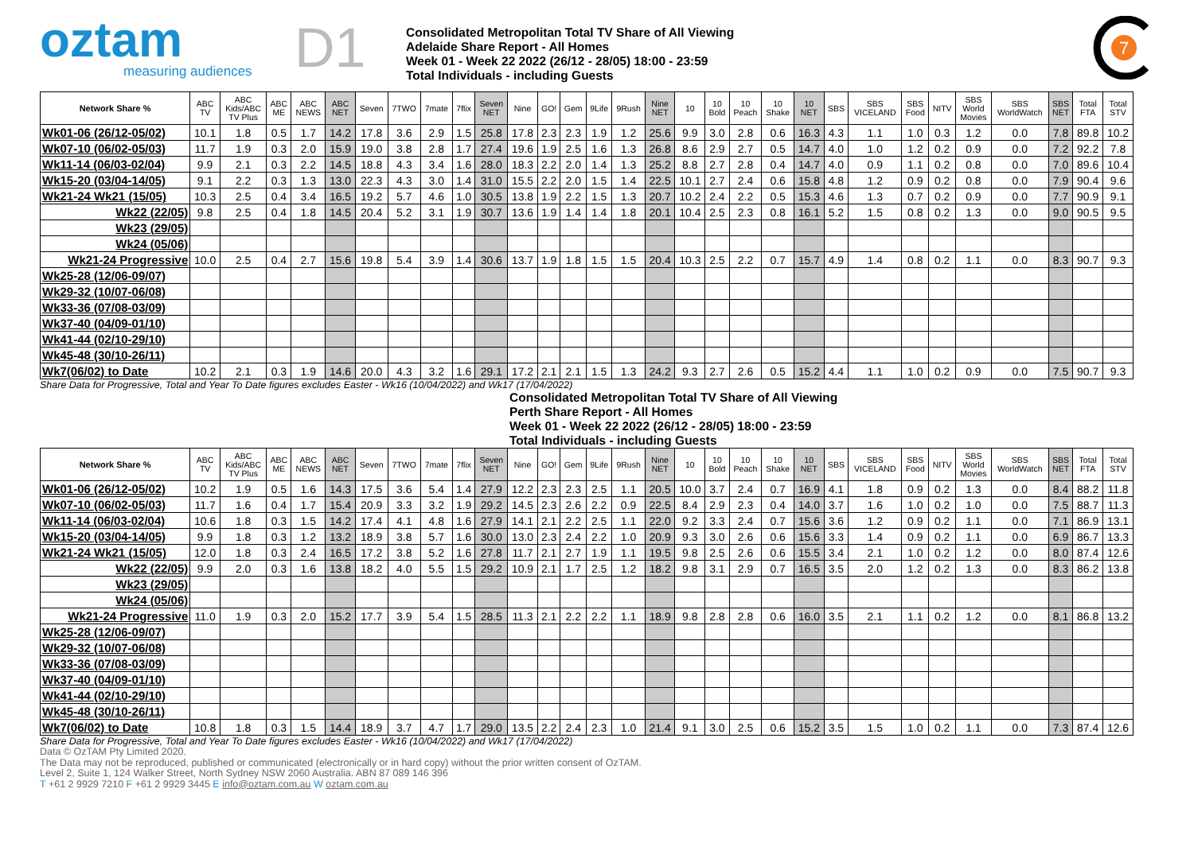oztam
measuring audiences
D1
Consolidated Metropolitan Total TV Share of All Viewing
Adelaide Share Report - All Homes
Week 01 - Week 22 2022 (26/12 - 28/05) 18:00 - 23:59
Total Individuals - including Guests
7
| Network Share % | ABC TV | ABC Kids/ABC TV Plus | ABC ME | ABC NEWS | ABC NET | Seven | 7TWO | 7mate | 7flix | Seven NET | Nine | GO! | Gem | 9Life | 9Rush | Nine NET | 10 | 10 Bold | 10 Peach | 10 Shake | 10 NET | SBS | SBS VICELAND | SBS Food | NITV | SBS World Movies | SBS WorldWatch | SBS NET | Total FTA | Total STV |
| --- | --- | --- | --- | --- | --- | --- | --- | --- | --- | --- | --- | --- | --- | --- | --- | --- | --- | --- | --- | --- | --- | --- | --- | --- | --- | --- | --- | --- | --- | --- |
| Wk01-06 (26/12-05/02) | 10.1 | 1.8 | 0.5 | 1.7 | 14.2 | 17.8 | 3.6 | 2.9 | 1.5 | 25.8 | 17.8 | 2.3 | 2.3 | 1.9 | 1.2 | 25.6 | 9.9 | 3.0 | 2.8 | 0.6 | 16.3 | 4.3 | 1.1 | 1.0 | 0.3 | 1.2 | 0.0 | 7.8 | 89.8 | 10.2 |
| Wk07-10 (06/02-05/03) | 11.7 | 1.9 | 0.3 | 2.0 | 15.9 | 19.0 | 3.8 | 2.8 | 1.7 | 27.4 | 19.6 | 1.9 | 2.5 | 1.6 | 1.3 | 26.8 | 8.6 | 2.9 | 2.7 | 0.5 | 14.7 | 4.0 | 1.0 | 1.2 | 0.2 | 0.9 | 0.0 | 7.2 | 92.2 | 7.8 |
| Wk11-14 (06/03-02/04) | 9.9 | 2.1 | 0.3 | 2.2 | 14.5 | 18.8 | 4.3 | 3.4 | 1.6 | 28.0 | 18.3 | 2.2 | 2.0 | 1.4 | 1.3 | 25.2 | 8.8 | 2.7 | 2.8 | 0.4 | 14.7 | 4.0 | 0.9 | 1.1 | 0.2 | 0.8 | 0.0 | 7.0 | 89.6 | 10.4 |
| Wk15-20 (03/04-14/05) | 9.1 | 2.2 | 0.3 | 1.3 | 13.0 | 22.3 | 4.3 | 3.0 | 1.4 | 31.0 | 15.5 | 2.2 | 2.0 | 1.5 | 1.4 | 22.5 | 10.1 | 2.7 | 2.4 | 0.6 | 15.8 | 4.8 | 1.2 | 0.9 | 0.2 | 0.8 | 0.0 | 7.9 | 90.4 | 9.6 |
| Wk21-24 Wk21 (15/05) | 10.3 | 2.5 | 0.4 | 3.4 | 16.5 | 19.2 | 5.7 | 4.6 | 1.0 | 30.5 | 13.8 | 1.9 | 2.2 | 1.5 | 1.3 | 20.7 | 10.2 | 2.4 | 2.2 | 0.5 | 15.3 | 4.6 | 1.3 | 0.7 | 0.2 | 0.9 | 0.0 | 7.7 | 90.9 | 9.1 |
| Wk22 (22/05) | 9.8 | 2.5 | 0.4 | 1.8 | 14.5 | 20.4 | 5.2 | 3.1 | 1.9 | 30.7 | 13.6 | 1.9 | 1.4 | 1.4 | 1.8 | 20.1 | 10.4 | 2.5 | 2.3 | 0.8 | 16.1 | 5.2 | 1.5 | 0.8 | 0.2 | 1.3 | 0.0 | 9.0 | 90.5 | 9.5 |
| Wk23 (29/05) | | | | | | | | | | | | | | | | | | | | | | | | | | | | | | |
| Wk24 (05/06) | | | | | | | | | | | | | | | | | | | | | | | | | | | | | | |
| Wk21-24 Progressive | 10.0 | 2.5 | 0.4 | 2.7 | 15.6 | 19.8 | 5.4 | 3.9 | 1.4 | 30.6 | 13.7 | 1.9 | 1.8 | 1.5 | 1.5 | 20.4 | 10.3 | 2.5 | 2.2 | 0.7 | 15.7 | 4.9 | 1.4 | 0.8 | 0.2 | 1.1 | 0.0 | 8.3 | 90.7 | 9.3 |
| Wk25-28 (12/06-09/07) | | | | | | | | | | | | | | | | | | | | | | | | | | | | | | |
| Wk29-32 (10/07-06/08) | | | | | | | | | | | | | | | | | | | | | | | | | | | | | | |
| Wk33-36 (07/08-03/09) | | | | | | | | | | | | | | | | | | | | | | | | | | | | | | |
| Wk37-40 (04/09-01/10) | | | | | | | | | | | | | | | | | | | | | | | | | | | | | | |
| Wk41-44 (02/10-29/10) | | | | | | | | | | | | | | | | | | | | | | | | | | | | | | |
| Wk45-48 (30/10-26/11) | | | | | | | | | | | | | | | | | | | | | | | | | | | | | | |
| Wk7(06/02) to Date | 10.2 | 2.1 | 0.3 | 1.9 | 14.6 | 20.0 | 4.3 | 3.2 | 1.6 | 29.1 | 17.2 | 2.1 | 2.1 | 1.5 | 1.3 | 24.2 | 9.3 | 2.7 | 2.6 | 0.5 | 15.2 | 4.4 | 1.1 | 1.0 | 0.2 | 0.9 | 0.0 | 7.5 | 90.7 | 9.3 |
Share Data for Progressive, Total and Year To Date figures excludes Easter - Wk16 (10/04/2022) and Wk17 (17/04/2022)
Consolidated Metropolitan Total TV Share of All Viewing
Perth Share Report - All Homes
Week 01 - Week 22 2022 (26/12 - 28/05) 18:00 - 23:59
Total Individuals - including Guests
| Network Share % | ABC TV | ABC Kids/ABC TV Plus | ABC ME | ABC NEWS | ABC NET | Seven | 7TWO | 7mate | 7flix | Seven NET | Nine | GO! | Gem | 9Life | 9Rush | Nine NET | 10 | 10 Bold | 10 Peach | 10 Shake | 10 NET | SBS | SBS VICELAND | SBS Food | NITV | SBS World Movies | SBS WorldWatch | SBS NET | Total FTA | Total STV |
| --- | --- | --- | --- | --- | --- | --- | --- | --- | --- | --- | --- | --- | --- | --- | --- | --- | --- | --- | --- | --- | --- | --- | --- | --- | --- | --- | --- | --- | --- | --- |
| Wk01-06 (26/12-05/02) | 10.2 | 1.9 | 0.5 | 1.6 | 14.3 | 17.5 | 3.6 | 5.4 | 1.4 | 27.9 | 12.2 | 2.3 | 2.3 | 2.5 | 1.1 | 20.5 | 10.0 | 3.7 | 2.4 | 0.7 | 16.9 | 4.1 | 1.8 | 0.9 | 0.2 | 1.3 | 0.0 | 8.4 | 88.2 | 11.8 |
| Wk07-10 (06/02-05/03) | 11.7 | 1.6 | 0.4 | 1.7 | 15.4 | 20.9 | 3.3 | 3.2 | 1.9 | 29.2 | 14.5 | 2.3 | 2.6 | 2.2 | 0.9 | 22.5 | 8.4 | 2.9 | 2.3 | 0.4 | 14.0 | 3.7 | 1.6 | 1.0 | 0.2 | 1.0 | 0.0 | 7.5 | 88.7 | 11.3 |
| Wk11-14 (06/03-02/04) | 10.6 | 1.8 | 0.3 | 1.5 | 14.2 | 17.4 | 4.1 | 4.8 | 1.6 | 27.9 | 14.1 | 2.1 | 2.2 | 2.5 | 1.1 | 22.0 | 9.2 | 3.3 | 2.4 | 0.7 | 15.6 | 3.6 | 1.2 | 0.9 | 0.2 | 1.1 | 0.0 | 7.1 | 86.9 | 13.1 |
| Wk15-20 (03/04-14/05) | 9.9 | 1.8 | 0.3 | 1.2 | 13.2 | 18.9 | 3.8 | 5.7 | 1.6 | 30.0 | 13.0 | 2.3 | 2.4 | 2.2 | 1.0 | 20.9 | 9.3 | 3.0 | 2.6 | 0.6 | 15.6 | 3.3 | 1.4 | 0.9 | 0.2 | 1.1 | 0.0 | 6.9 | 86.7 | 13.3 |
| Wk21-24 Wk21 (15/05) | 12.0 | 1.8 | 0.3 | 2.4 | 16.5 | 17.2 | 3.8 | 5.2 | 1.6 | 27.8 | 11.7 | 2.1 | 2.7 | 1.9 | 1.1 | 19.5 | 9.8 | 2.5 | 2.6 | 0.6 | 15.5 | 3.4 | 2.1 | 1.0 | 0.2 | 1.2 | 0.0 | 8.0 | 87.4 | 12.6 |
| Wk22 (22/05) | 9.9 | 2.0 | 0.3 | 1.6 | 13.8 | 18.2 | 4.0 | 5.5 | 1.5 | 29.2 | 10.9 | 2.1 | 1.7 | 2.5 | 1.2 | 18.2 | 9.8 | 3.1 | 2.9 | 0.7 | 16.5 | 3.5 | 2.0 | 1.2 | 0.2 | 1.3 | 0.0 | 8.3 | 86.2 | 13.8 |
| Wk23 (29/05) | | | | | | | | | | | | | | | | | | | | | | | | | | | | | | |
| Wk24 (05/06) | | | | | | | | | | | | | | | | | | | | | | | | | | | | | | |
| Wk21-24 Progressive | 11.0 | 1.9 | 0.3 | 2.0 | 15.2 | 17.7 | 3.9 | 5.4 | 1.5 | 28.5 | 11.3 | 2.1 | 2.2 | 2.2 | 1.1 | 18.9 | 9.8 | 2.8 | 2.8 | 0.6 | 16.0 | 3.5 | 2.1 | 1.1 | 0.2 | 1.2 | 0.0 | 8.1 | 86.8 | 13.2 |
| Wk25-28 (12/06-09/07) | | | | | | | | | | | | | | | | | | | | | | | | | | | | | | |
| Wk29-32 (10/07-06/08) | | | | | | | | | | | | | | | | | | | | | | | | | | | | | | |
| Wk33-36 (07/08-03/09) | | | | | | | | | | | | | | | | | | | | | | | | | | | | | | |
| Wk37-40 (04/09-01/10) | | | | | | | | | | | | | | | | | | | | | | | | | | | | | | |
| Wk41-44 (02/10-29/10) | | | | | | | | | | | | | | | | | | | | | | | | | | | | | | |
| Wk45-48 (30/10-26/11) | | | | | | | | | | | | | | | | | | | | | | | | | | | | | | |
| Wk7(06/02) to Date | 10.8 | 1.8 | 0.3 | 1.5 | 14.4 | 18.9 | 3.7 | 4.7 | 1.7 | 29.0 | 13.5 | 2.2 | 2.4 | 2.3 | 1.0 | 21.4 | 9.1 | 3.0 | 2.5 | 0.6 | 15.2 | 3.5 | 1.5 | 1.0 | 0.2 | 1.1 | 0.0 | 7.3 | 87.4 | 12.6 |
Share Data for Progressive, Total and Year To Date figures excludes Easter - Wk16 (10/04/2022) and Wk17 (17/04/2022)
Data © OzTAM Pty Limited 2020.
The Data may not be reproduced, published or communicated (electronically or in hard copy) without the prior written consent of OzTAM.
Level 2, Suite 1, 124 Walker Street, North Sydney NSW 2060 Australia. ABN 87 089 146 396
T +61 2 9929 7210 F +61 2 9929 3445 E info@oztam.com.au W oztam.com.au